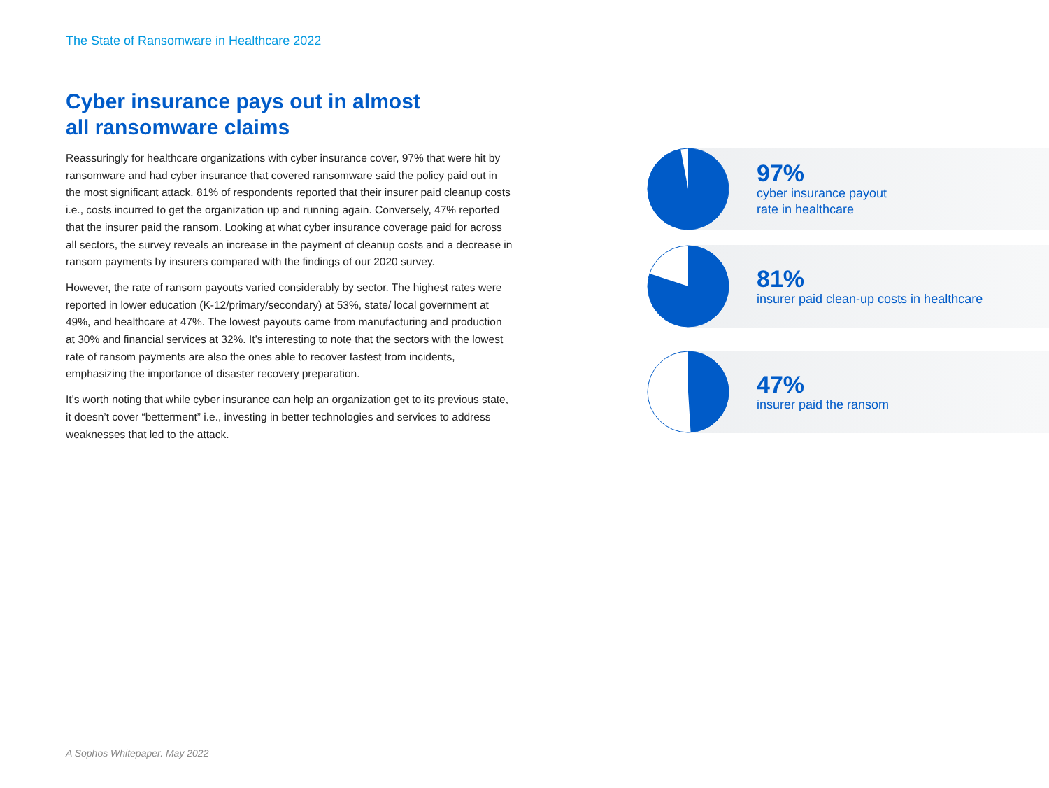The State of Ransomware in Healthcare 2022
Cyber insurance pays out in almost
all ransomware claims
Reassuringly for healthcare organizations with cyber insurance cover, 97% that were hit by ransomware and had cyber insurance that covered ransomware said the policy paid out in the most significant attack. 81% of respondents reported that their insurer paid cleanup costs i.e., costs incurred to get the organization up and running again. Conversely, 47% reported that the insurer paid the ransom. Looking at what cyber insurance coverage paid for across all sectors, the survey reveals an increase in the payment of cleanup costs and a decrease in ransom payments by insurers compared with the findings of our 2020 survey.
However, the rate of ransom payouts varied considerably by sector. The highest rates were reported in lower education (K-12/primary/secondary) at 53%, state/ local government at 49%, and healthcare at 47%. The lowest payouts came from manufacturing and production at 30% and financial services at 32%. It’s interesting to note that the sectors with the lowest rate of ransom payments are also the ones able to recover fastest from incidents, emphasizing the importance of disaster recovery preparation.
It’s worth noting that while cyber insurance can help an organization get to its previous state, it doesn’t cover “betterment” i.e., investing in better technologies and services to address weaknesses that led to the attack.
97%
cyber insurance payout
rate in healthcare
81%
insurer paid clean-up costs in healthcare
47%
insurer paid the ransom
A Sophos Whitepaper. May 2022